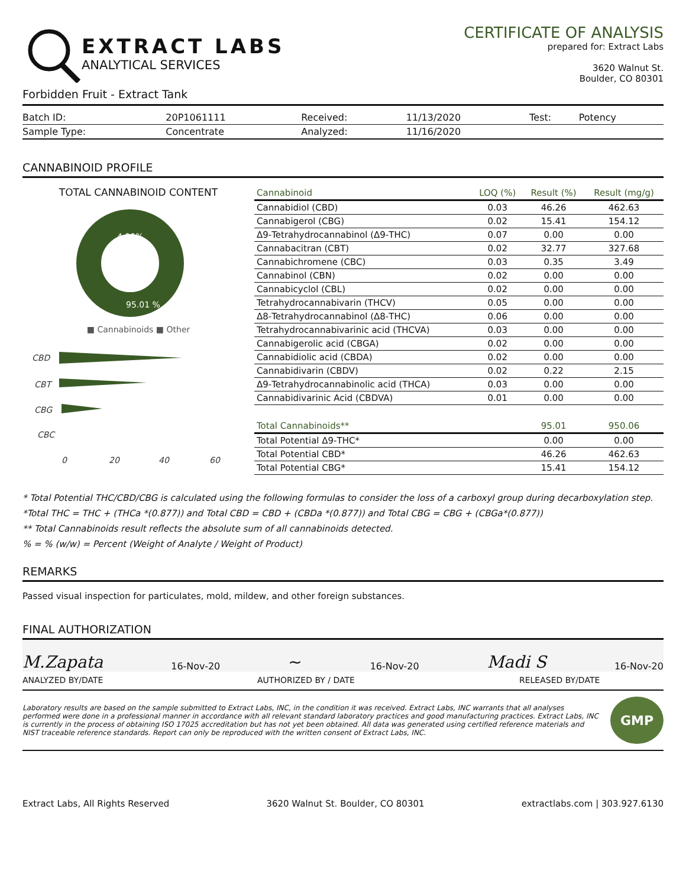EXTRACT LABS
ANALYTICAL SERVICES
Forbidden Fruit - Extract Tank
CERTIFICATE OF ANALYSIS
prepared for: Extract Labs
3620 Walnut St.
Boulder, CO 80301
| Batch ID: | 20P1061111 | Received: | 11/13/2020 | Test: | Potency |
| Sample Type: | Concentrate | Analyzed: | 11/16/2020 | | |
CANNABINOID PROFILE
TOTAL CANNABINOID CONTENT
4.99%
95.01 %
■ Cannabinoids ■ Other
CBD
CBT
CBG
CBC
0
20
40
60
| Cannabinoid | LOQ (%) | Result (%) | Result (mg/g) |
| --- | --- | --- | --- |
| Cannabidiol (CBD) | 0.03 | 46.26 | 462.63 |
| Cannabigerol (CBG) | 0.02 | 15.41 | 154.12 |
| Δ9-Tetrahydrocannabinol (Δ9-THC) | 0.07 | 0.00 | 0.00 |
| Cannabacitran (CBT) | 0.02 | 32.77 | 327.68 |
| Cannabichromene (CBC) | 0.03 | 0.35 | 3.49 |
| Cannabinol (CBN) | 0.02 | 0.00 | 0.00 |
| Cannabicyclol (CBL) | 0.02 | 0.00 | 0.00 |
| Tetrahydrocannabivarin (THCV) | 0.05 | 0.00 | 0.00 |
| Δ8-Tetrahydrocannabinol (Δ8-THC) | 0.06 | 0.00 | 0.00 |
| Tetrahydrocannabivarinic acid (THCVA) | 0.03 | 0.00 | 0.00 |
| Cannabigerolic acid (CBGA) | 0.02 | 0.00 | 0.00 |
| Cannabidiolic acid (CBDA) | 0.02 | 0.00 | 0.00 |
| Cannabidivarin (CBDV) | 0.02 | 0.22 | 2.15 |
| Δ9-Tetrahydrocannabinolic acid (THCA) | 0.03 | 0.00 | 0.00 |
| Cannabidivarinic Acid (CBDVA) | 0.01 | 0.00 | 0.00 |
| Total Cannabinoids** | | 95.01 | 950.06 |
| Total Potential Δ9-THC* | | 0.00 | 0.00 |
| Total Potential CBD* | | 46.26 | 462.63 |
| Total Potential CBG* | | 15.41 | 154.12 |
* Total Potential THC/CBD/CBG is calculated using the following formulas to consider the loss of a carboxyl group during decarboxylation step.
*Total THC = THC + (THCa *(0.877)) and Total CBD = CBD + (CBDa *(0.877)) and Total CBG = CBG + (CBGa*(0.877))
** Total Cannabinoids result reflects the absolute sum of all cannabinoids detected.
% = % (w/w) = Percent (Weight of Analyte / Weight of Product)
REMARKS
Passed visual inspection for particulates, mold, mildew, and other foreign substances.
FINAL AUTHORIZATION
M.Zapata 16-Nov-20 ~ 16-Nov-20 Madi S 16-Nov-20
ANALYZED BY/DATE AUTHORIZED BY / DATE RELEASED BY/DATE
Laboratory results are based on the sample submitted to Extract Labs, INC, in the condition it was received. Extract Labs, INC warrants that all analyses performed were done in a professional manner in accordance with all relevant standard laboratory practices and good manufacturing practices. Extract Labs, INC is currently in the process of obtaining ISO 17025 accreditation but has not yet been obtained. All data was generated using certified reference materials and NIST traceable reference standards. Report can only be reproduced with the written consent of Extract Labs, INC.
GMP
Extract Labs, All Rights Reserved 3620 Walnut St. Boulder, CO 80301 extractlabs.com | 303.927.6130